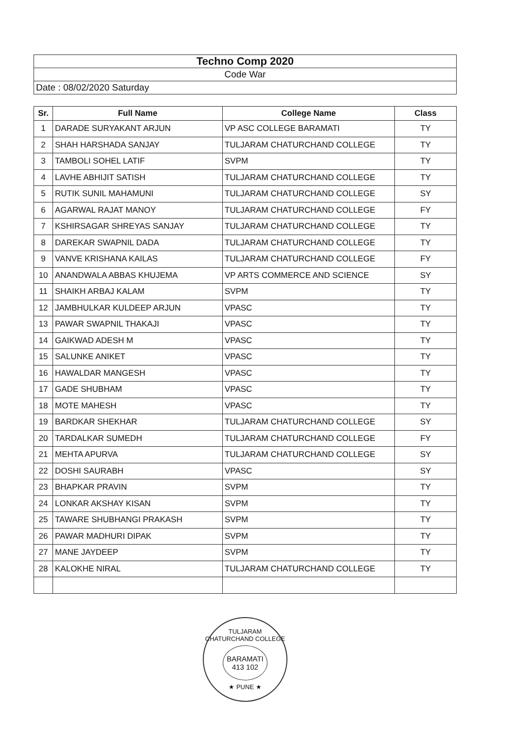| Techno Comp 2020 |
| Code War |
| Date : 08/02/2020 Saturday |
| Sr. | Full Name | College Name | Class |
| --- | --- | --- | --- |
| 1 | DARADE SURYAKANT ARJUN | VP ASC COLLEGE BARAMATI | TY |
| 2 | SHAH HARSHADA SANJAY | TULJARAM CHATURCHAND COLLEGE | TY |
| 3 | TAMBOLI SOHEL LATIF | SVPM | TY |
| 4 | LAVHE ABHIJIT SATISH | TULJARAM CHATURCHAND COLLEGE | TY |
| 5 | RUTIK SUNIL MAHAMUNI | TULJARAM CHATURCHAND COLLEGE | SY |
| 6 | AGARWAL RAJAT MANOY | TULJARAM CHATURCHAND COLLEGE | FY |
| 7 | KSHIRSAGAR SHREYAS SANJAY | TULJARAM CHATURCHAND COLLEGE | TY |
| 8 | DAREKAR SWAPNIL DADA | TULJARAM CHATURCHAND COLLEGE | TY |
| 9 | VANVE KRISHANA KAILAS | TULJARAM CHATURCHAND COLLEGE | FY |
| 10 | ANANDWALA ABBAS KHUJEMA | VP ARTS COMMERCE AND SCIENCE | SY |
| 11 | SHAIKH ARBAJ KALAM | SVPM | TY |
| 12 | JAMBHULKAR KULDEEP ARJUN | VPASC | TY |
| 13 | PAWAR SWAPNIL THAKAJI | VPASC | TY |
| 14 | GAIKWAD ADESH M | VPASC | TY |
| 15 | SALUNKE ANIKET | VPASC | TY |
| 16 | HAWALDAR MANGESH | VPASC | TY |
| 17 | GADE SHUBHAM | VPASC | TY |
| 18 | MOTE MAHESH | VPASC | TY |
| 19 | BARDKAR SHEKHAR | TULJARAM CHATURCHAND COLLEGE | SY |
| 20 | TARDALKAR SUMEDH | TULJARAM CHATURCHAND COLLEGE | FY |
| 21 | MEHTA APURVA | TULJARAM CHATURCHAND COLLEGE | SY |
| 22 | DOSHI SAURABH | VPASC | SY |
| 23 | BHAPKAR PRAVIN | SVPM | TY |
| 24 | LONKAR AKSHAY KISAN | SVPM | TY |
| 25 | TAWARE SHUBHANGI PRAKASH | SVPM | TY |
| 26 | PAWAR MADHURI DIPAK | SVPM | TY |
| 27 | MANE JAYDEEP | SVPM | TY |
| 28 | KALOKHE NIRAL | TULJARAM CHATURCHAND COLLEGE | TY |
TULJARAM CHATURCHAND COLLEGE
BARAMATI
413 102
★ PUNE ★